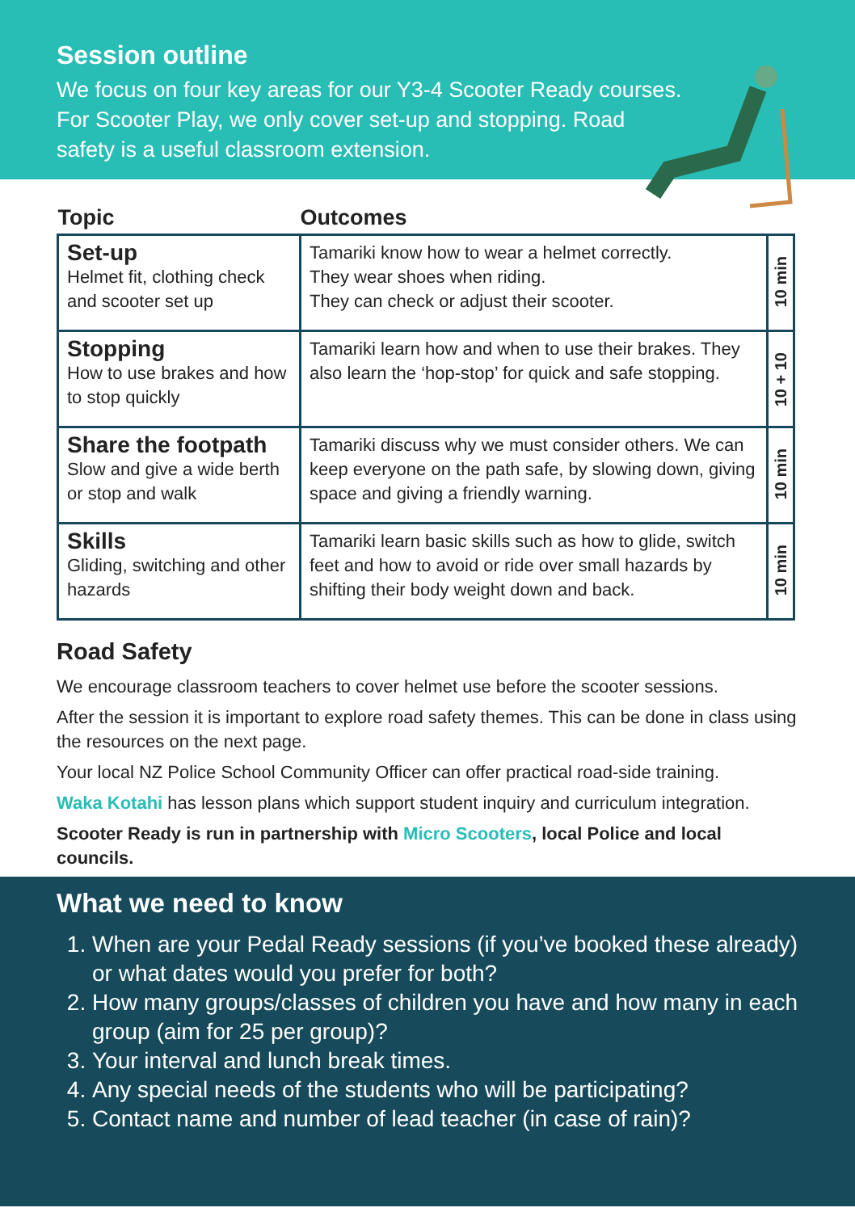Session outline
We focus on four key areas for our Y3-4 Scooter Ready courses. For Scooter Play, we only cover set-up and stopping. Road safety is a useful classroom extension.
| Topic | Outcomes | |
| --- | --- | --- |
| Set-up Helmet fit, clothing check and scooter set up | Tamariki know how to wear a helmet correctly. They wear shoes when riding. They can check or adjust their scooter. | 10 min |
| Stopping How to use brakes and how to stop quickly | Tamariki learn how and when to use their brakes. They also learn the ‘hop-stop’ for quick and safe stopping. | 10 + 10 |
| Share the footpath Slow and give a wide berth or stop and walk | Tamariki discuss why we must consider others. We can keep everyone on the path safe, by slowing down, giving space and giving a friendly warning. | 10 min |
| Skills Gliding, switching and other hazards | Tamariki learn basic skills such as how to glide, switch feet and how to avoid or ride over small hazards by shifting their body weight down and back. | 10 min |
Road Safety
We encourage classroom teachers to cover helmet use before the scooter sessions.
After the session it is important to explore road safety themes. This can be done in class using the resources on the next page.
Your local NZ Police School Community Officer can offer practical road-side training.
Waka Kotahi has lesson plans which support student inquiry and curriculum integration.
Scooter Ready is run in partnership with Micro Scooters, local Police and local councils.
What we need to know
1. When are your Pedal Ready sessions (if you’ve booked these already) or what dates would you prefer for both?
2. How many groups/classes of children you have and how many in each group (aim for 25 per group)?
3. Your interval and lunch break times.
4. Any special needs of the students who will be participating?
5. Contact name and number of lead teacher (in case of rain)?